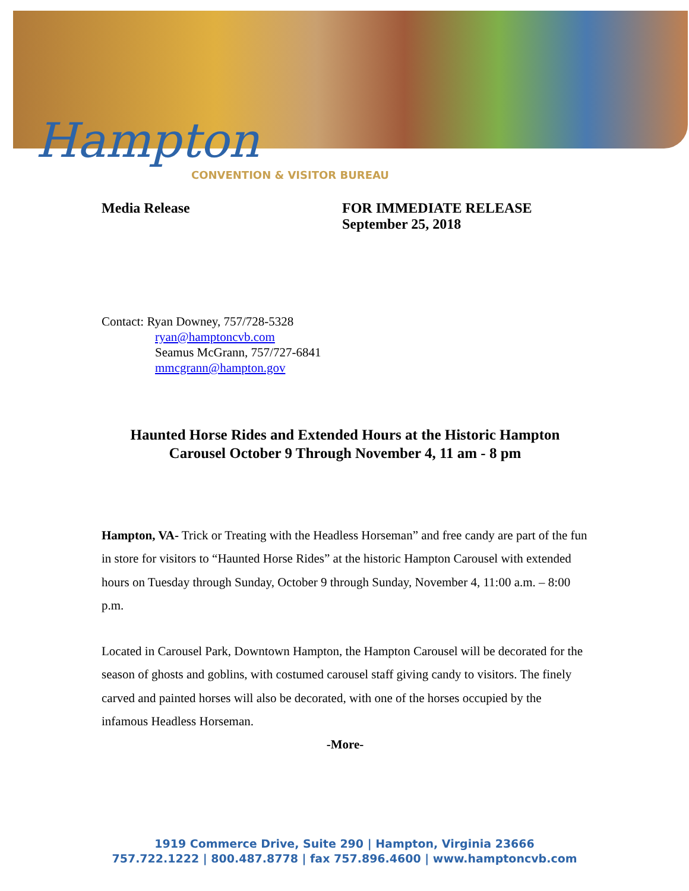Hampton
CONVENTION & VISITOR BUREAU
Media Release FOR IMMEDIATE RELEASE
September 25, 2018
Contact: Ryan Downey, 757/728-5328
ryan@hamptoncvb.com
Seamus McGrann, 757/727-6841
mmcgrann@hampton.gov
Haunted Horse Rides and Extended Hours at the Historic Hampton Carousel October 9 Through November 4, 11 am - 8 pm
Hampton, VA- Trick or Treating with the Headless Horseman” and free candy are part of the fun in store for visitors to “Haunted Horse Rides” at the historic Hampton Carousel with extended hours on Tuesday through Sunday, October 9 through Sunday, November 4, 11:00 a.m. – 8:00 p.m.
Located in Carousel Park, Downtown Hampton, the Hampton Carousel will be decorated for the season of ghosts and goblins, with costumed carousel staff giving candy to visitors. The finely carved and painted horses will also be decorated, with one of the horses occupied by the infamous Headless Horseman.
-More-
1919 Commerce Drive, Suite 290 | Hampton, Virginia 23666
757.722.1222 | 800.487.8778 | fax 757.896.4600 | www.hamptoncvb.com